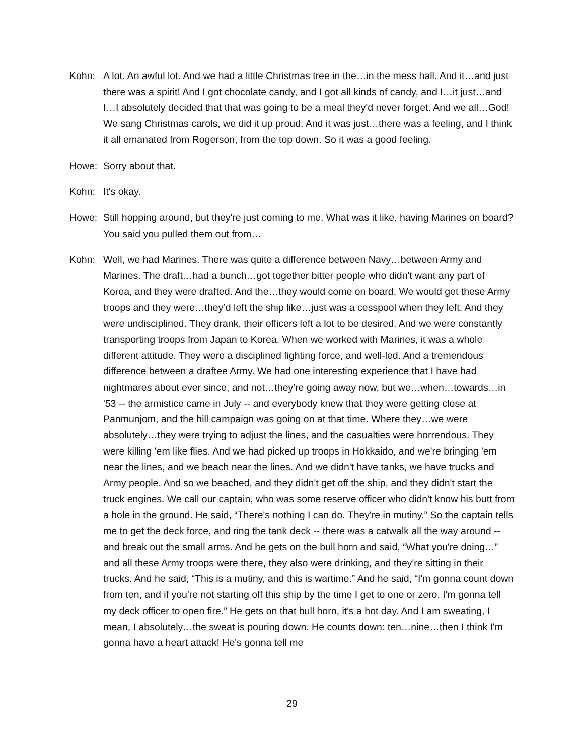Kohn: A lot. An awful lot. And we had a little Christmas tree in the…in the mess hall. And it…and just there was a spirit! And I got chocolate candy, and I got all kinds of candy, and I…it just…and I…I absolutely decided that that was going to be a meal they'd never forget. And we all…God! We sang Christmas carols, we did it up proud. And it was just…there was a feeling, and I think it all emanated from Rogerson, from the top down. So it was a good feeling.
Howe: Sorry about that.
Kohn: It's okay.
Howe: Still hopping around, but they're just coming to me. What was it like, having Marines on board? You said you pulled them out from…
Kohn: Well, we had Marines. There was quite a difference between Navy…between Army and Marines. The draft…had a bunch…got together bitter people who didn't want any part of Korea, and they were drafted. And the…they would come on board. We would get these Army troops and they were…they’d left the ship like…just was a cesspool when they left. And they were undisciplined. They drank, their officers left a lot to be desired. And we were constantly transporting troops from Japan to Korea. When we worked with Marines, it was a whole different attitude. They were a disciplined fighting force, and well-led. And a tremendous difference between a draftee Army. We had one interesting experience that I have had nightmares about ever since, and not…they're going away now, but we…when…towards…in '53 -- the armistice came in July -- and everybody knew that they were getting close at Panmunjom, and the hill campaign was going on at that time. Where they…we were absolutely…they were trying to adjust the lines, and the casualties were horrendous. They were killing 'em like flies. And we had picked up troops in Hokkaido, and we're bringing 'em near the lines, and we beach near the lines. And we didn't have tanks, we have trucks and Army people. And so we beached, and they didn't get off the ship, and they didn't start the truck engines. We call our captain, who was some reserve officer who didn't know his butt from a hole in the ground. He said, “There's nothing I can do. They're in mutiny.” So the captain tells me to get the deck force, and ring the tank deck -- there was a catwalk all the way around -- and break out the small arms. And he gets on the bull horn and said, “What you're doing…” and all these Army troops were there, they also were drinking, and they're sitting in their trucks. And he said, “This is a mutiny, and this is wartime.” And he said, “I'm gonna count down from ten, and if you're not starting off this ship by the time I get to one or zero, I'm gonna tell my deck officer to open fire.” He gets on that bull horn, it's a hot day. And I am sweating, I mean, I absolutely…the sweat is pouring down. He counts down: ten…nine…then I think I'm gonna have a heart attack! He's gonna tell me
29